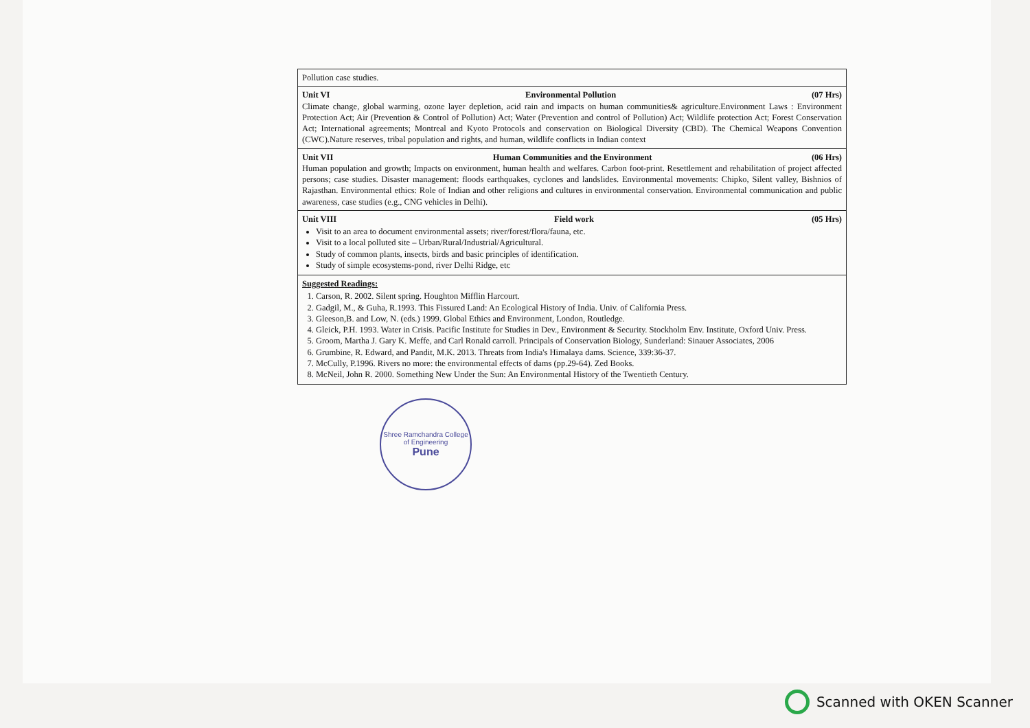| Pollution case studies. |
| Unit VI Environmental Pollution (07 Hrs) Climate change, global warming, ozone layer depletion, acid rain and impacts on human communities& agriculture.Environment Laws : Environment Protection Act; Air (Prevention & Control of Pollution) Act; Water (Prevention and control of Pollution) Act; Wildlife protection Act; Forest Conservation Act; International agreements; Montreal and Kyoto Protocols and conservation on Biological Diversity (CBD). The Chemical Weapons Convention (CWC).Nature reserves, tribal population and rights, and human, wildlife conflicts in Indian context |
| Unit VII Human Communities and the Environment (06 Hrs) Human population and growth; Impacts on environment, human health and welfares. Carbon foot-print. Resettlement and rehabilitation of project affected persons; case studies. Disaster management: floods earthquakes, cyclones and landslides. Environmental movements: Chipko, Silent valley, Bishnios of Rajasthan. Environmental ethics: Role of Indian and other religions and cultures in environmental conservation. Environmental communication and public awareness, case studies (e.g., CNG vehicles in Delhi). |
| Unit VIII Field work (05 Hrs) Visit to an area to document environmental assets; river/forest/flora/fauna, etc. Visit to a local polluted site – Urban/Rural/Industrial/Agricultural. Study of common plants, insects, birds and basic principles of identification. Study of simple ecosystems-pond, river Delhi Ridge, etc |
| Suggested Readings: 1. Carson, R. 2002. Silent spring. Houghton Mifflin Harcourt. 2. Gadgil, M., & Guha, R.1993. This Fissured Land: An Ecological History of India. Univ. of California Press. 3. Gleeson,B. and Low, N. (eds.) 1999. Global Ethics and Environment, London, Routledge. 4. Gleick, P.H. 1993. Water in Crisis. Pacific Institute for Studies in Dev., Environment & Security. Stockholm Env. Institute, Oxford Univ. Press. 5. Groom, Martha J. Gary K. Meffe, and Carl Ronald carroll. Principals of Conservation Biology, Sunderland: Sinauer Associates, 2006 6. Grumbine, R. Edward, and Pandit, M.K. 2013. Threats from India's Himalaya dams. Science, 339:36-37. 7. McCully, P.1996. Rivers no more: the environmental effects of dams (pp.29-64). Zed Books. 8. McNeil, John R. 2000. Something New Under the Sun: An Environmental History of the Twentieth Century. |
Shree Ramchandra College of Engineering
Pune
Scanned with OKEN Scanner